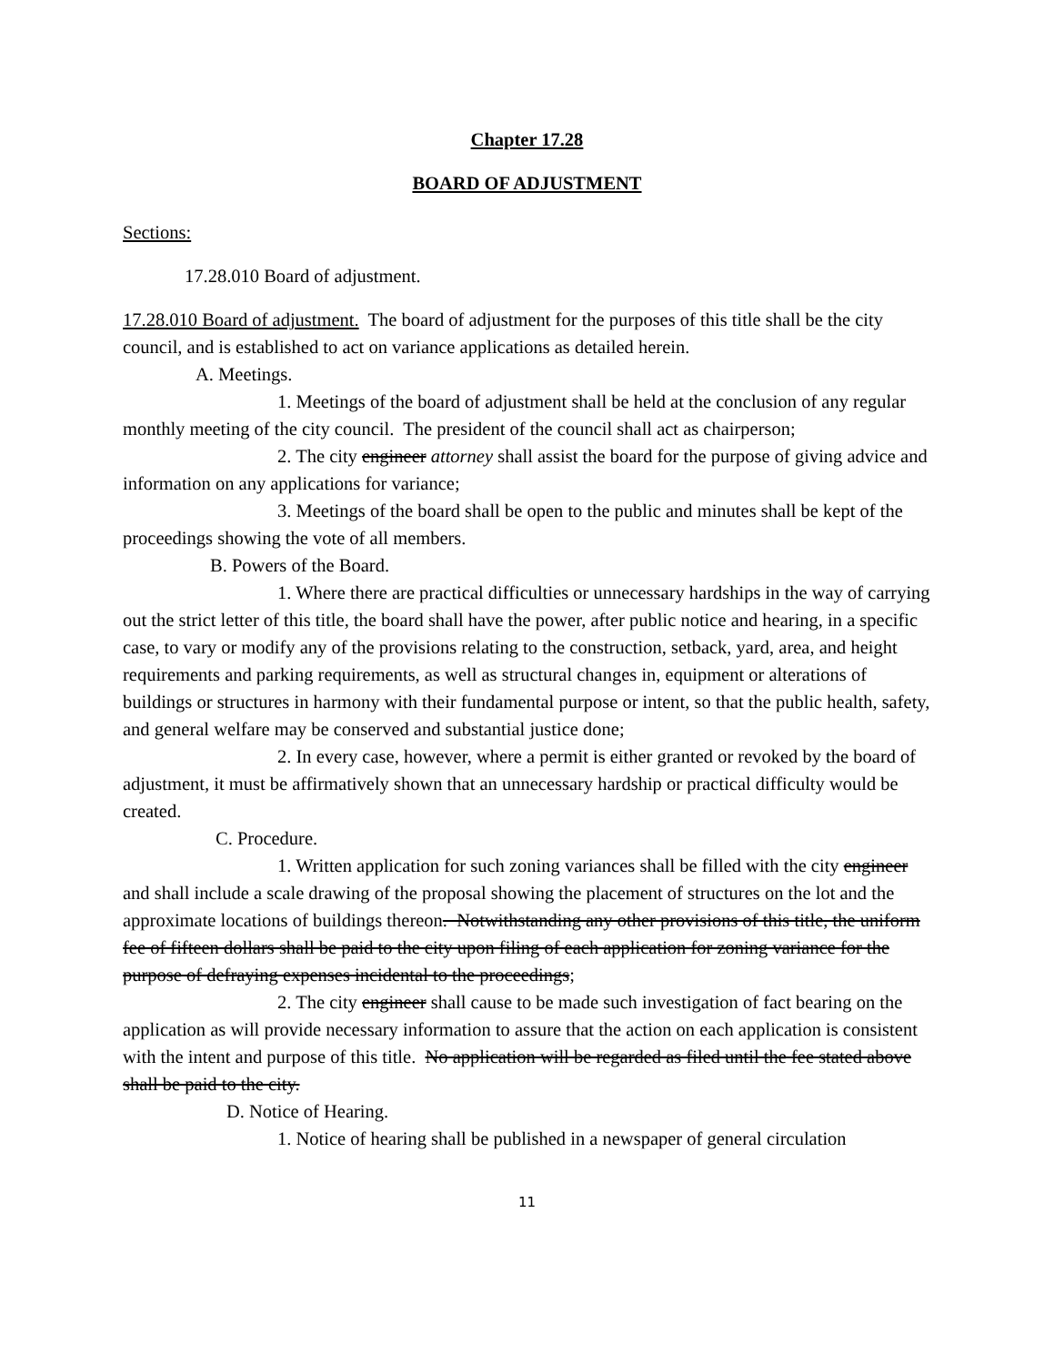Chapter 17.28
BOARD OF ADJUSTMENT
Sections:
17.28.010 Board of adjustment.
17.28.010 Board of adjustment. The board of adjustment for the purposes of this title shall be the city council, and is established to act on variance applications as detailed herein.
A. Meetings.
1. Meetings of the board of adjustment shall be held at the conclusion of any regular monthly meeting of the city council. The president of the council shall act as chairperson;
2. The city engineer attorney shall assist the board for the purpose of giving advice and information on any applications for variance;
3. Meetings of the board shall be open to the public and minutes shall be kept of the proceedings showing the vote of all members.
B. Powers of the Board.
1. Where there are practical difficulties or unnecessary hardships in the way of carrying out the strict letter of this title, the board shall have the power, after public notice and hearing, in a specific case, to vary or modify any of the provisions relating to the construction, setback, yard, area, and height requirements and parking requirements, as well as structural changes in, equipment or alterations of buildings or structures in harmony with their fundamental purpose or intent, so that the public health, safety, and general welfare may be conserved and substantial justice done;
2. In every case, however, where a permit is either granted or revoked by the board of adjustment, it must be affirmatively shown that an unnecessary hardship or practical difficulty would be created.
C. Procedure.
1. Written application for such zoning variances shall be filled with the city engineer and shall include a scale drawing of the proposal showing the placement of structures on the lot and the approximate locations of buildings thereon. Notwithstanding any other provisions of this title, the uniform fee of fifteen dollars shall be paid to the city upon filing of each application for zoning variance for the purpose of defraying expenses incidental to the proceedings;
2. The city engineer shall cause to be made such investigation of fact bearing on the application as will provide necessary information to assure that the action on each application is consistent with the intent and purpose of this title. No application will be regarded as filed until the fee stated above shall be paid to the city.
D. Notice of Hearing.
1. Notice of hearing shall be published in a newspaper of general circulation
11